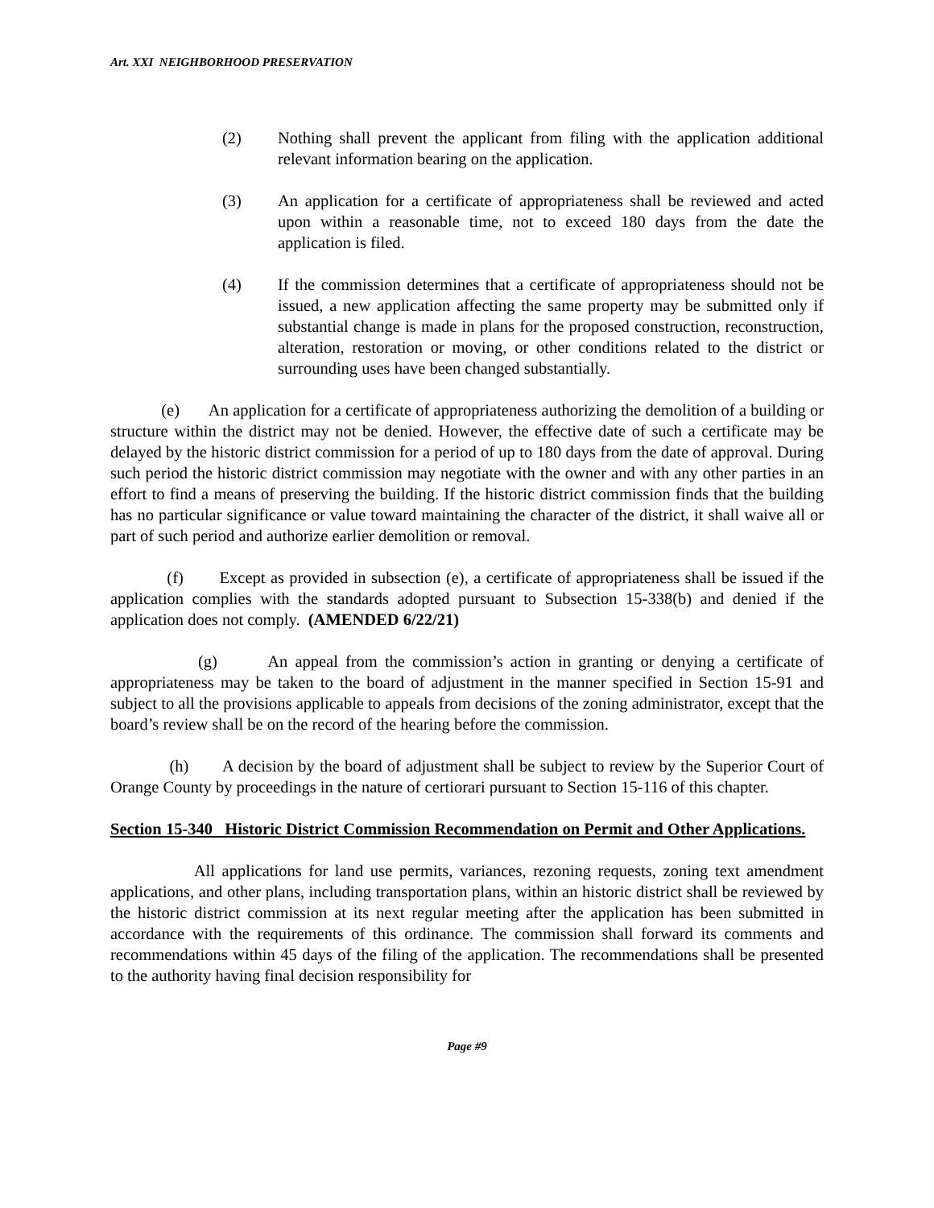Art. XXI NEIGHBORHOOD PRESERVATION
(2) Nothing shall prevent the applicant from filing with the application additional relevant information bearing on the application.
(3) An application for a certificate of appropriateness shall be reviewed and acted upon within a reasonable time, not to exceed 180 days from the date the application is filed.
(4) If the commission determines that a certificate of appropriateness should not be issued, a new application affecting the same property may be submitted only if substantial change is made in plans for the proposed construction, reconstruction, alteration, restoration or moving, or other conditions related to the district or surrounding uses have been changed substantially.
(e) An application for a certificate of appropriateness authorizing the demolition of a building or structure within the district may not be denied. However, the effective date of such a certificate may be delayed by the historic district commission for a period of up to 180 days from the date of approval. During such period the historic district commission may negotiate with the owner and with any other parties in an effort to find a means of preserving the building. If the historic district commission finds that the building has no particular significance or value toward maintaining the character of the district, it shall waive all or part of such period and authorize earlier demolition or removal.
(f) Except as provided in subsection (e), a certificate of appropriateness shall be issued if the application complies with the standards adopted pursuant to Subsection 15-338(b) and denied if the application does not comply. (AMENDED 6/22/21)
(g) An appeal from the commission’s action in granting or denying a certificate of appropriateness may be taken to the board of adjustment in the manner specified in Section 15-91 and subject to all the provisions applicable to appeals from decisions of the zoning administrator, except that the board’s review shall be on the record of the hearing before the commission.
(h) A decision by the board of adjustment shall be subject to review by the Superior Court of Orange County by proceedings in the nature of certiorari pursuant to Section 15-116 of this chapter.
Section 15-340 Historic District Commission Recommendation on Permit and Other Applications.
All applications for land use permits, variances, rezoning requests, zoning text amendment applications, and other plans, including transportation plans, within an historic district shall be reviewed by the historic district commission at its next regular meeting after the application has been submitted in accordance with the requirements of this ordinance. The commission shall forward its comments and recommendations within 45 days of the filing of the application. The recommendations shall be presented to the authority having final decision responsibility for
Page #9